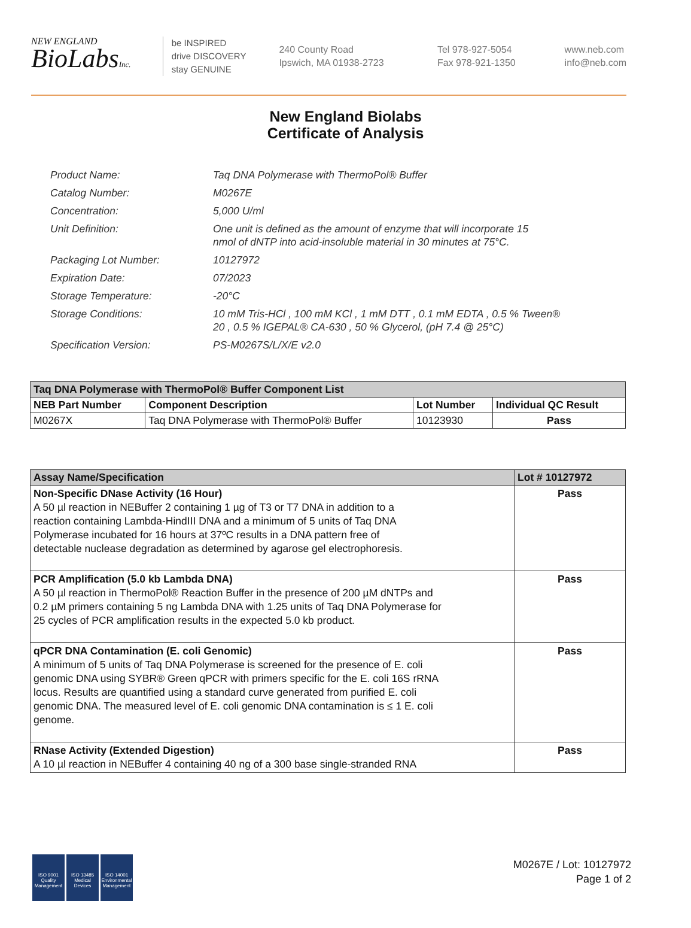NEW ENGLAND
BioLabsInc.
be INSPIRED
drive DISCOVERY
stay GENUINE
240 County Road
Ipswich, MA 01938-2723
Tel 978-927-5054
Fax 978-921-1350
www.neb.com
info@neb.com
New England Biolabs
Certificate of Analysis
| Product Name: | Taq DNA Polymerase with ThermoPol® Buffer |
| Catalog Number: | M0267E |
| Concentration: | 5,000 U/ml |
| Unit Definition: | One unit is defined as the amount of enzyme that will incorporate 15 nmol of dNTP into acid-insoluble material in 30 minutes at 75°C. |
| Packaging Lot Number: | 10127972 |
| Expiration Date: | 07/2023 |
| Storage Temperature: | -20°C |
| Storage Conditions: | 10 mM Tris-HCl , 100 mM KCl , 1 mM DTT , 0.1 mM EDTA , 0.5 % Tween® 20 , 0.5 % IGEPAL® CA-630 , 50 % Glycerol, (pH 7.4 @ 25°C) |
| Specification Version: | PS-M0267S/L/X/E v2.0 |
| Taq DNA Polymerase with ThermoPol® Buffer Component List | | | |
| --- | --- | --- | --- |
| NEB Part Number | Component Description | Lot Number | Individual QC Result |
| M0267X | Taq DNA Polymerase with ThermoPol® Buffer | 10123930 | Pass |
| Assay Name/Specification | Lot # 10127972 |
| --- | --- |
| Non-Specific DNase Activity (16 Hour) A 50 µl reaction in NEBuffer 2 containing 1 µg of T3 or T7 DNA in addition to a reaction containing Lambda-HindIII DNA and a minimum of 5 units of Taq DNA Polymerase incubated for 16 hours at 37ºC results in a DNA pattern free of detectable nuclease degradation as determined by agarose gel electrophoresis. | Pass |
| PCR Amplification (5.0 kb Lambda DNA) A 50 µl reaction in ThermoPol® Reaction Buffer in the presence of 200 µM dNTPs and 0.2 µM primers containing 5 ng Lambda DNA with 1.25 units of Taq DNA Polymerase for 25 cycles of PCR amplification results in the expected 5.0 kb product. | Pass |
| qPCR DNA Contamination (E. coli Genomic) A minimum of 5 units of Taq DNA Polymerase is screened for the presence of E. coli genomic DNA using SYBR® Green qPCR with primers specific for the E. coli 16S rRNA locus. Results are quantified using a standard curve generated from purified E. coli genomic DNA. The measured level of E. coli genomic DNA contamination is ≤ 1 E. coli genome. | Pass |
| RNase Activity (Extended Digestion) A 10 µl reaction in NEBuffer 4 containing 40 ng of a 300 base single-stranded RNA | Pass |
ISO 9001
Quality Management
ISO 13485
Medical Devices
ISO 14001
Environmental Management
M0267E / Lot: 10127972
Page 1 of 2